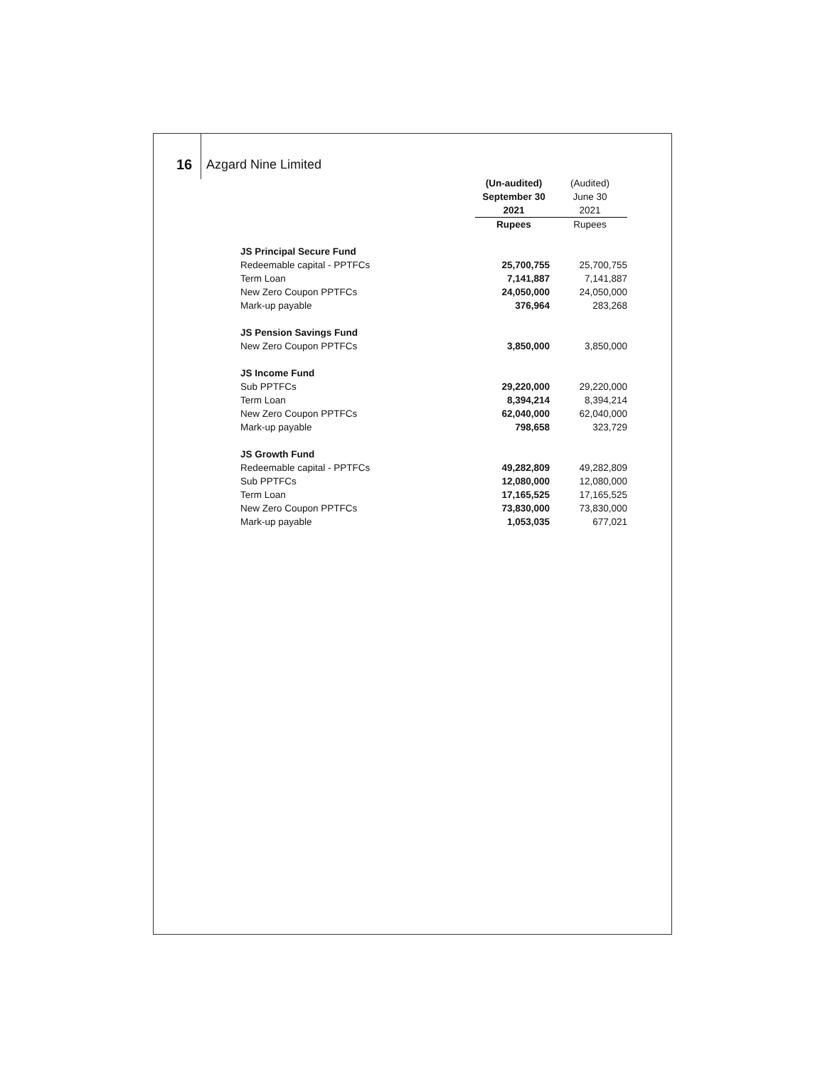16 Azgard Nine Limited
| | (Un-audited) | (Audited) |
| --- | --- | --- |
| | September 30 | June 30 |
| | 2021 | 2021 |
| | Rupees | Rupees |
| JS Principal Secure Fund | | |
| Redeemable capital - PPTFCs | 25,700,755 | 25,700,755 |
| Term Loan | 7,141,887 | 7,141,887 |
| New Zero Coupon PPTFCs | 24,050,000 | 24,050,000 |
| Mark-up payable | 376,964 | 283,268 |
| JS Pension Savings Fund | | |
| New Zero Coupon PPTFCs | 3,850,000 | 3,850,000 |
| JS Income Fund | | |
| Sub PPTFCs | 29,220,000 | 29,220,000 |
| Term Loan | 8,394,214 | 8,394,214 |
| New Zero Coupon PPTFCs | 62,040,000 | 62,040,000 |
| Mark-up payable | 798,658 | 323,729 |
| JS Growth Fund | | |
| Redeemable capital - PPTFCs | 49,282,809 | 49,282,809 |
| Sub PPTFCs | 12,080,000 | 12,080,000 |
| Term Loan | 17,165,525 | 17,165,525 |
| New Zero Coupon PPTFCs | 73,830,000 | 73,830,000 |
| Mark-up payable | 1,053,035 | 677,021 |